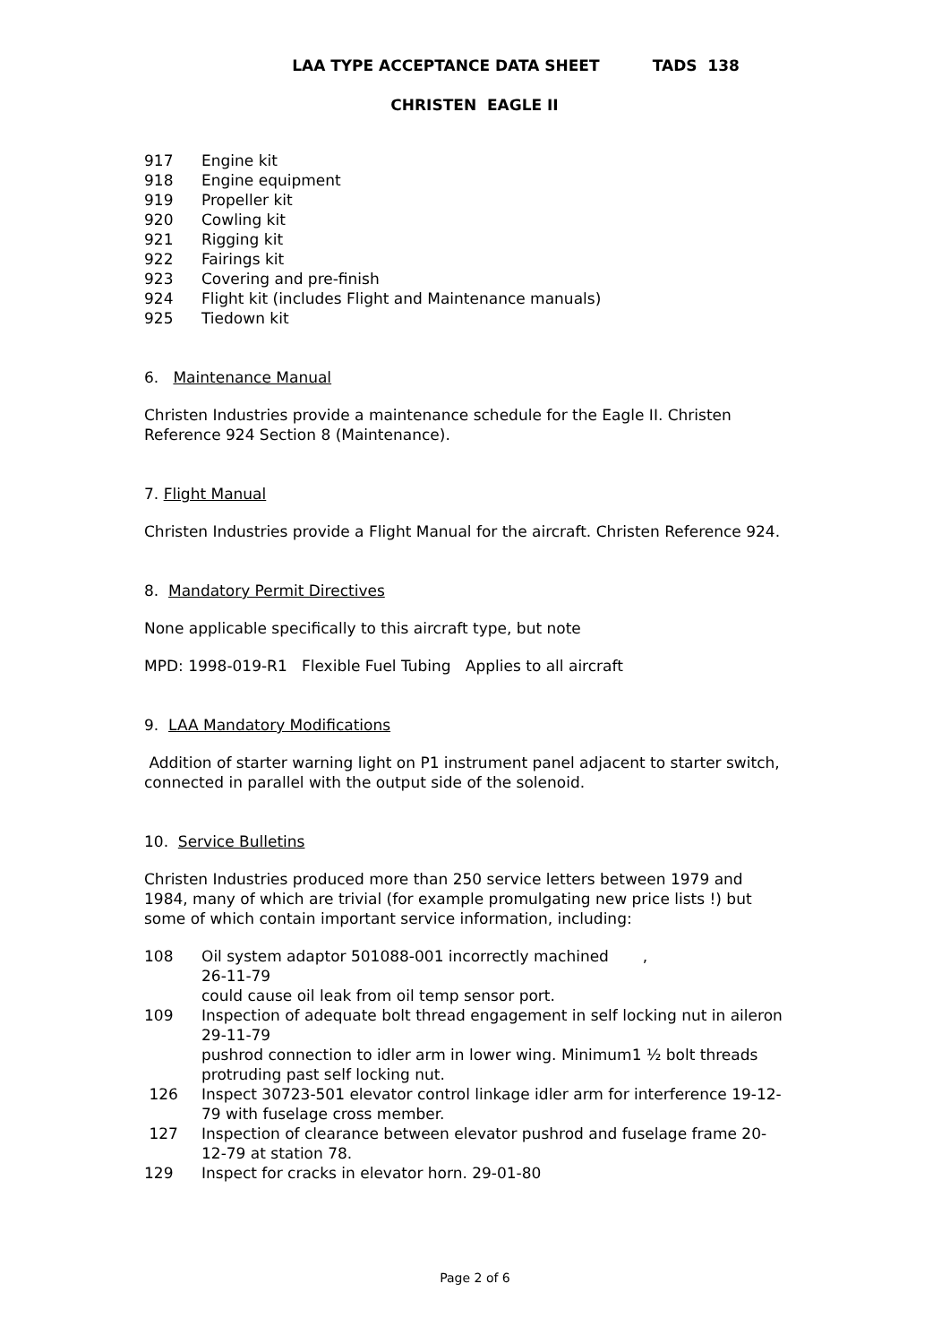LAA TYPE ACCEPTANCE DATA SHEET TADS 138
CHRISTEN EAGLE II
917 Engine kit
918 Engine equipment
919 Propeller kit
920 Cowling kit
921 Rigging kit
922 Fairings kit
923 Covering and pre-finish
924 Flight kit (includes Flight and Maintenance manuals)
925 Tiedown kit
6. Maintenance Manual
Christen Industries provide a maintenance schedule for the Eagle II. Christen Reference 924 Section 8 (Maintenance).
7. Flight Manual
Christen Industries provide a Flight Manual for the aircraft. Christen Reference 924.
8. Mandatory Permit Directives
None applicable specifically to this aircraft type, but note
MPD: 1998-019-R1 Flexible Fuel Tubing Applies to all aircraft
9. LAA Mandatory Modifications
Addition of starter warning light on P1 instrument panel adjacent to starter switch, connected in parallel with the output side of the solenoid.
10. Service Bulletins
Christen Industries produced more than 250 service letters between 1979 and 1984, many of which are trivial (for example promulgating new price lists !) but some of which contain important service information, including:
108 Oil system adaptor 501088-001 incorrectly machined ,
26-11-79
could cause oil leak from oil temp sensor port.
109 Inspection of adequate bolt thread engagement in self locking nut in aileron 29-11-79
pushrod connection to idler arm in lower wing. Minimum1 ½ bolt threads protruding past self locking nut.
126 Inspect 30723-501 elevator control linkage idler arm for interference 19-12-79 with fuselage cross member.
127 Inspection of clearance between elevator pushrod and fuselage frame 20-12-79 at station 78.
129 Inspect for cracks in elevator horn. 29-01-80
Page 2 of 6